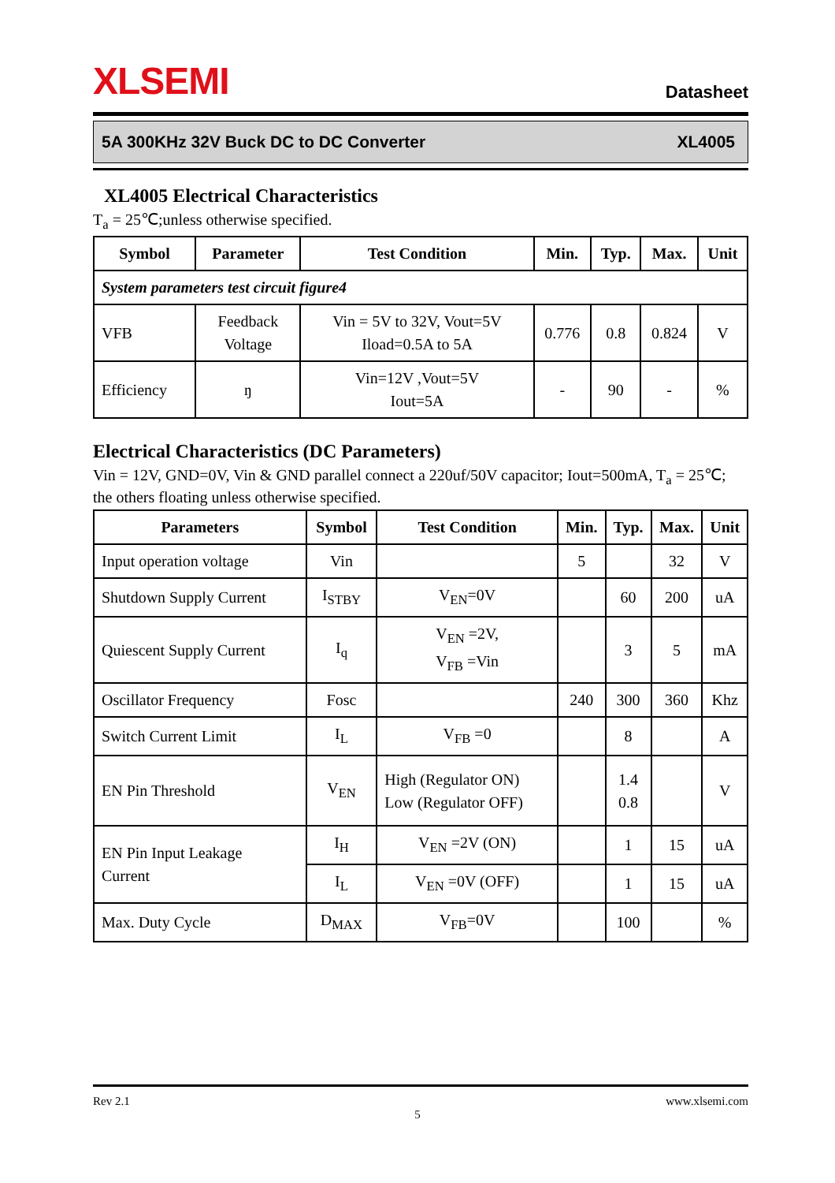XLSEMI
Datasheet
5A 300KHz 32V Buck DC to DC Converter XL4005
XL4005 Electrical Characteristics
T<sub>a</sub> = 25℃;unless otherwise specified.
| Symbol | Parameter | Test Condition | Min. | Typ. | Max. | Unit |
| --- | --- | --- | --- | --- | --- | --- |
| System parameters test circuit figure4 | | | | | | |
| VFB | Feedback Voltage | Vin = 5V to 32V, Vout=5V Iload=0.5A to 5A | 0.776 | 0.8 | 0.824 | V |
| Efficiency | ŋ | Vin=12V ,Vout=5V Iout=5A | - | 90 | - | % |
Electrical Characteristics (DC Parameters)
Vin = 12V, GND=0V, Vin & GND parallel connect a 220uf/50V capacitor; Iout=500mA, T<sub>a</sub> = 25℃; the others floating unless otherwise specified.
| Parameters | Symbol | Test Condition | Min. | Typ. | Max. | Unit |
| --- | --- | --- | --- | --- | --- | --- |
| Input operation voltage | Vin | | 5 | | 32 | V |
| Shutdown Supply Current | I<sub>STBY</sub> | V<sub>EN</sub>=0V | | 60 | 200 | uA |
| Quiescent Supply Current | I<sub>q</sub> | V<sub>EN</sub> =2V, V<sub>FB</sub> =Vin | | 3 | 5 | mA |
| Oscillator Frequency | Fosc | | 240 | 300 | 360 | Khz |
| Switch Current Limit | I<sub>L</sub> | V<sub>FB</sub> =0 | | 8 | | A |
| EN Pin Threshold | V<sub>EN</sub> | High (Regulator ON) Low (Regulator OFF) | | 1.4 0.8 | | V |
| EN Pin Input Leakage Current | I<sub>H</sub> | V<sub>EN</sub> =2V (ON) | | 1 | 15 | uA |
| | I<sub>L</sub> | V<sub>EN</sub> =0V (OFF) | | 1 | 15 | uA |
| Max. Duty Cycle | D<sub>MAX</sub> | V<sub>FB</sub>=0V | | 100 | | % |
Rev 2.1 www.xlsemi.com
5